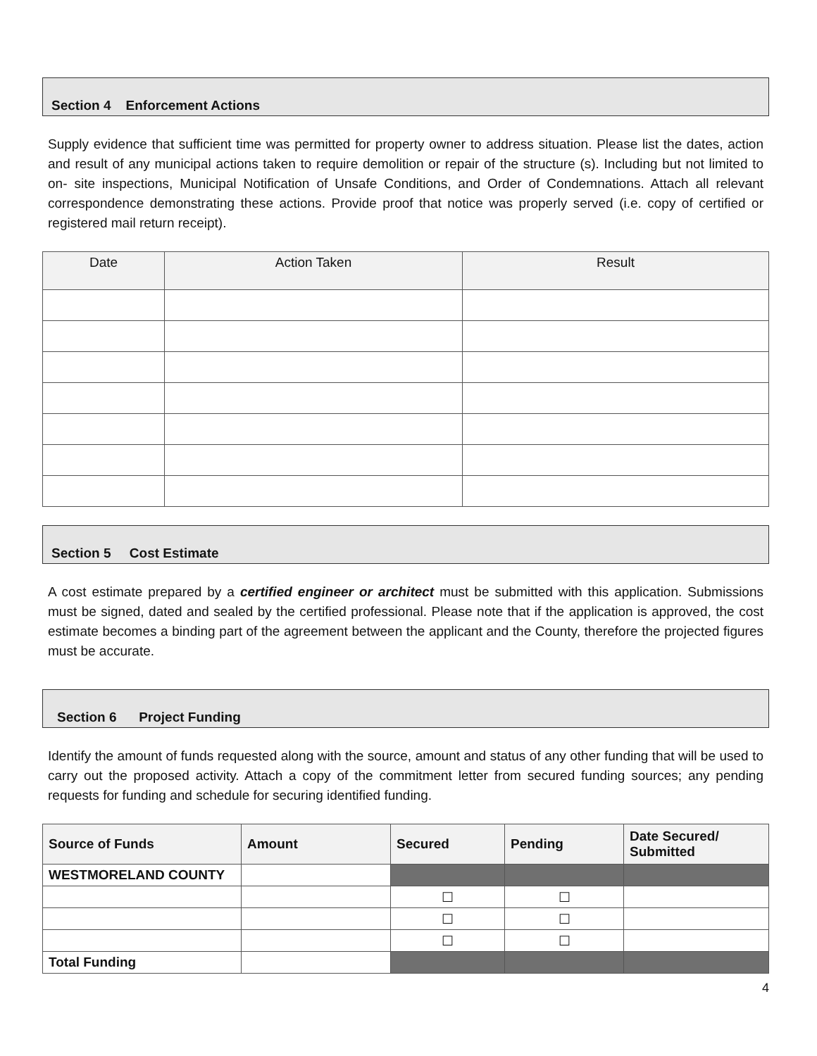Section 4 Enforcement Actions
Supply evidence that sufficient time was permitted for property owner to address situation. Please list the dates, action and result of any municipal actions taken to require demolition or repair of the structure (s). Including but not limited to on- site inspections, Municipal Notification of Unsafe Conditions, and Order of Condemnations. Attach all relevant correspondence demonstrating these actions. Provide proof that notice was properly served (i.e. copy of certified or registered mail return receipt).
| Date | Action Taken | Result |
| --- | --- | --- |
Section 5 Cost Estimate
A cost estimate prepared by a certified engineer or architect must be submitted with this application. Submissions must be signed, dated and sealed by the certified professional. Please note that if the application is approved, the cost estimate becomes a binding part of the agreement between the applicant and the County, therefore the projected figures must be accurate.
Section 6 Project Funding
Identify the amount of funds requested along with the source, amount and status of any other funding that will be used to carry out the proposed activity. Attach a copy of the commitment letter from secured funding sources; any pending requests for funding and schedule for securing identified funding.
| Source of Funds | Amount | Secured | Pending | Date Secured/ Submitted |
| --- | --- | --- | --- | --- |
| WESTMORELAND COUNTY | | | | |
| | | ☐ | ☐ | |
| | | ☐ | ☐ | |
| | | ☐ | ☐ | |
| Total Funding | | | | |
4